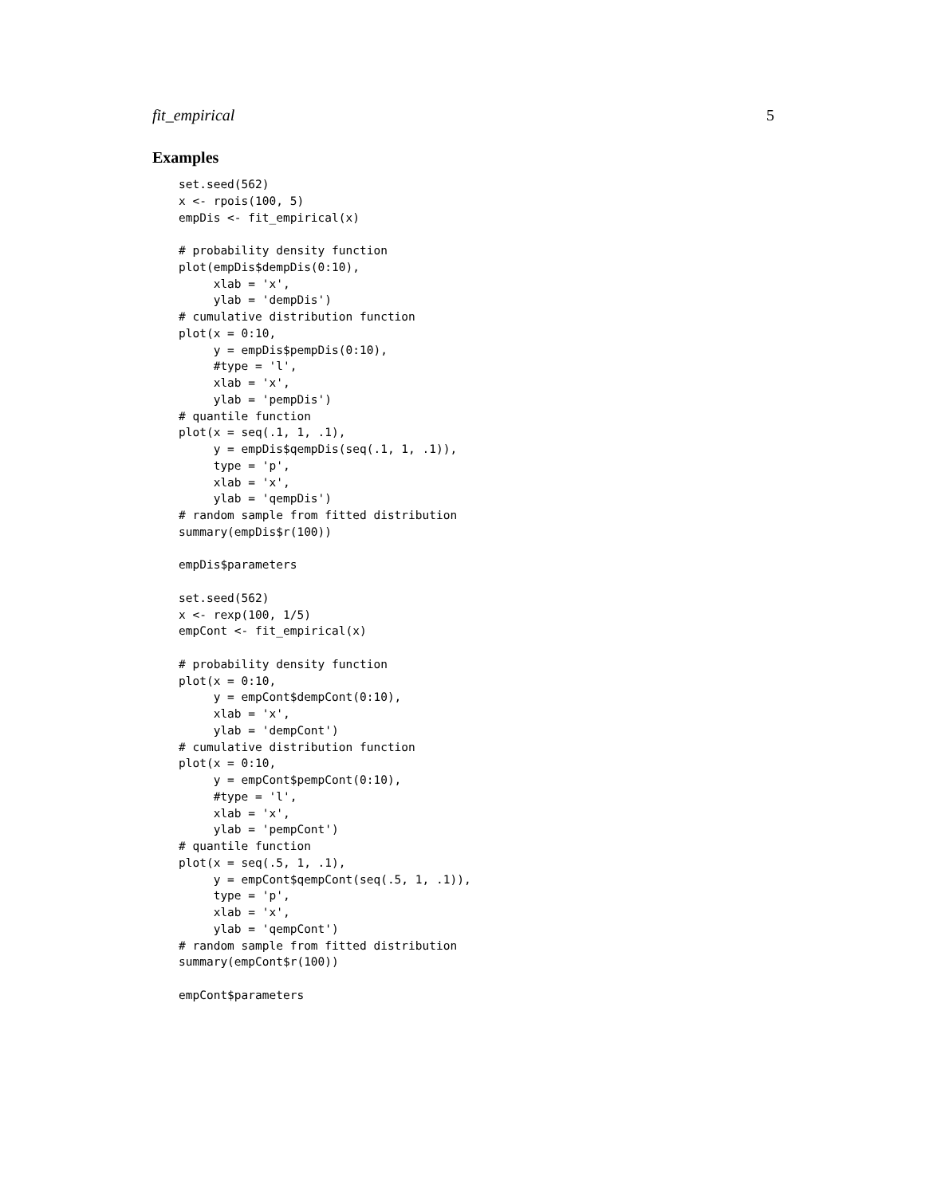fit_empirical 5
Examples
set.seed(562)
x <- rpois(100, 5)
empDis <- fit_empirical(x)

# probability density function
plot(empDis$dempDis(0:10),
     xlab = 'x',
     ylab = 'dempDis')
# cumulative distribution function
plot(x = 0:10,
     y = empDis$pempDis(0:10),
     #type = 'l',
     xlab = 'x',
     ylab = 'pempDis')
# quantile function
plot(x = seq(.1, 1, .1),
     y = empDis$qempDis(seq(.1, 1, .1)),
     type = 'p',
     xlab = 'x',
     ylab = 'qempDis')
# random sample from fitted distribution
summary(empDis$r(100))

empDis$parameters

set.seed(562)
x <- rexp(100, 1/5)
empCont <- fit_empirical(x)

# probability density function
plot(x = 0:10,
     y = empCont$dempCont(0:10),
     xlab = 'x',
     ylab = 'dempCont')
# cumulative distribution function
plot(x = 0:10,
     y = empCont$pempCont(0:10),
     #type = 'l',
     xlab = 'x',
     ylab = 'pempCont')
# quantile function
plot(x = seq(.5, 1, .1),
     y = empCont$qempCont(seq(.5, 1, .1)),
     type = 'p',
     xlab = 'x',
     ylab = 'qempCont')
# random sample from fitted distribution
summary(empCont$r(100))

empCont$parameters